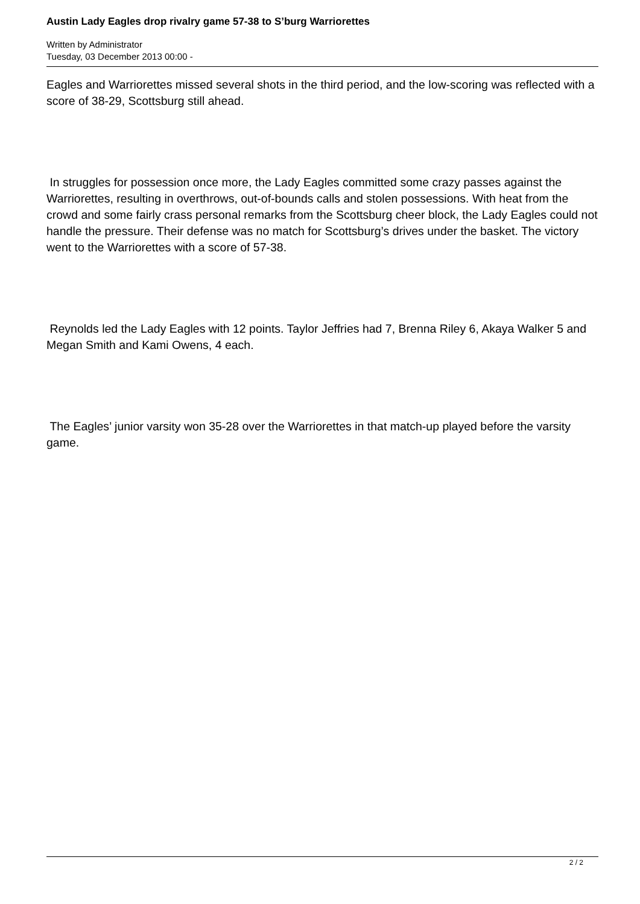Austin Lady Eagles drop rivalry game 57-38 to S’burg Warriorettes
Written by Administrator
Tuesday, 03 December 2013 00:00 -
Eagles and Warriorettes missed several shots in the third period, and the low-scoring was reflected with a score of 38-29, Scottsburg still ahead.
In struggles for possession once more, the Lady Eagles committed some crazy passes against the Warriorettes, resulting in overthrows, out-of-bounds calls and stolen possessions. With heat from the crowd and some fairly crass personal remarks from the Scottsburg cheer block, the Lady Eagles could not handle the pressure. Their defense was no match for Scottsburg’s drives under the basket. The victory went to the Warriorettes with a score of 57-38.
Reynolds led the Lady Eagles with 12 points. Taylor Jeffries had 7, Brenna Riley 6, Akaya Walker 5 and Megan Smith and Kami Owens, 4 each.
The Eagles’ junior varsity won 35-28 over the Warriorettes in that match-up played before the varsity game.
2 / 2